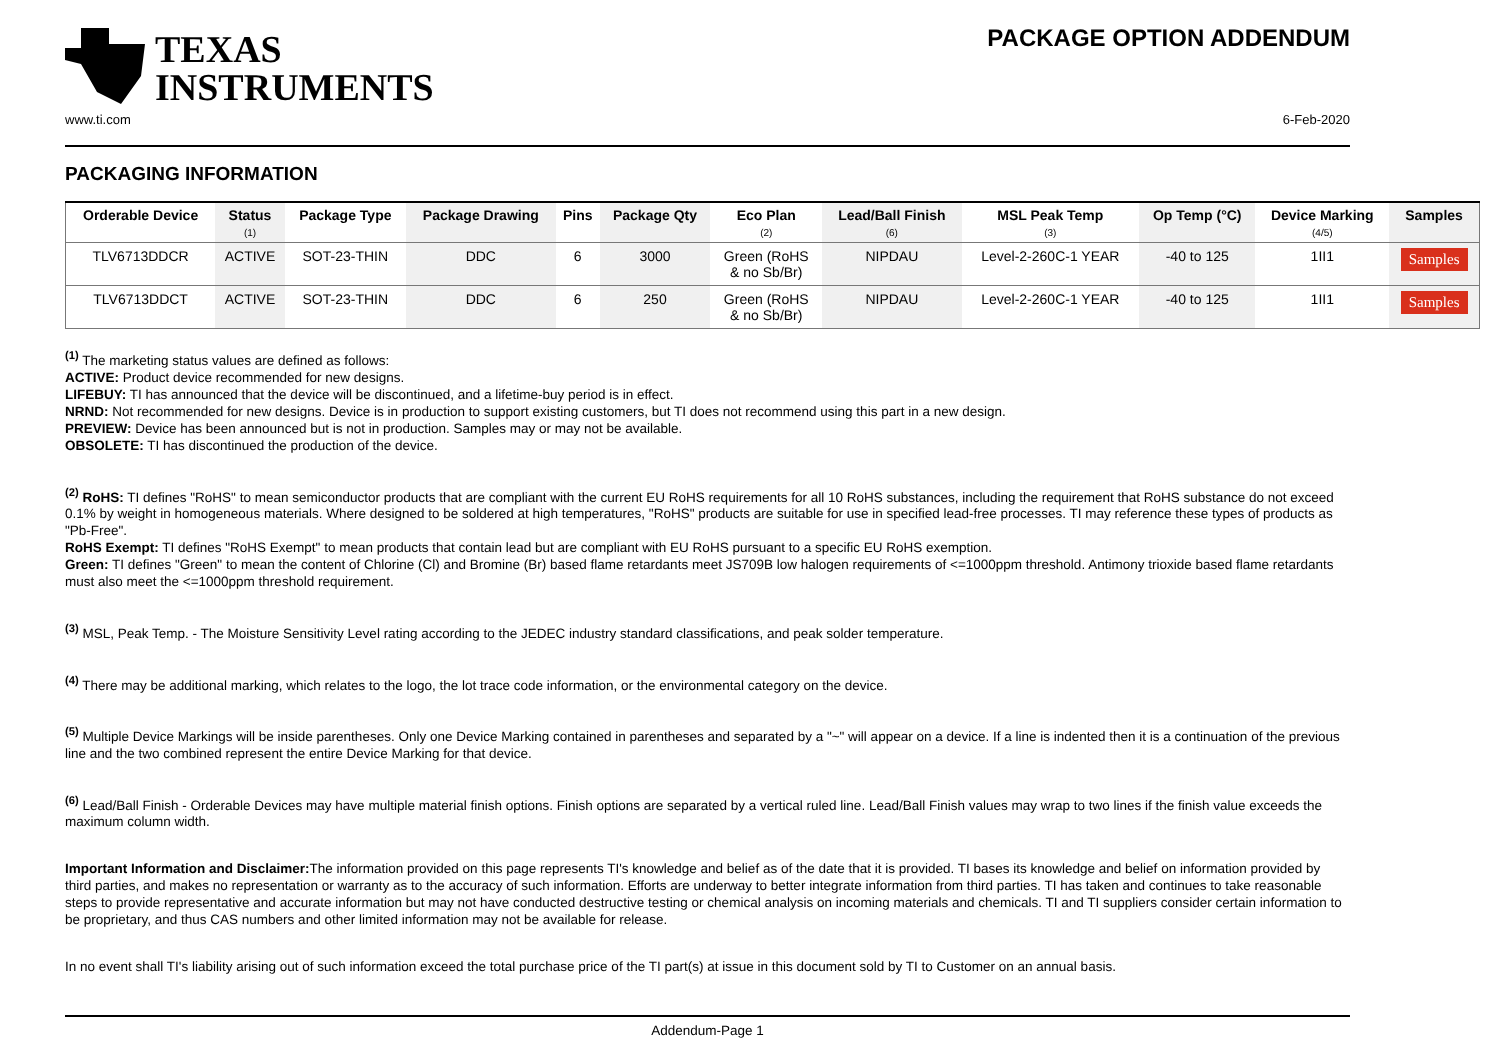TEXAS
INSTRUMENTS
PACKAGE OPTION ADDENDUM
www.ti.com 6-Feb-2020
PACKAGING INFORMATION
| Orderable Device | Status (1) | Package Type | Package Drawing | Pins | Package Qty | Eco Plan (2) | Lead/Ball Finish (6) | MSL Peak Temp (3) | Op Temp (°C) | Device Marking (4/5) | Samples |
| --- | --- | --- | --- | --- | --- | --- | --- | --- | --- | --- | --- |
| TLV6713DDCR | ACTIVE | SOT-23-THIN | DDC | 6 | 3000 | Green (RoHS & no Sb/Br) | NIPDAU | Level-2-260C-1 YEAR | -40 to 125 | 1II1 | Samples |
| TLV6713DDCT | ACTIVE | SOT-23-THIN | DDC | 6 | 250 | Green (RoHS & no Sb/Br) | NIPDAU | Level-2-260C-1 YEAR | -40 to 125 | 1II1 | Samples |
<sup>(1)</sup> The marketing status values are defined as follows:
ACTIVE: Product device recommended for new designs.
LIFEBUY: TI has announced that the device will be discontinued, and a lifetime-buy period is in effect.
NRND: Not recommended for new designs. Device is in production to support existing customers, but TI does not recommend using this part in a new design.
PREVIEW: Device has been announced but is not in production. Samples may or may not be available.
OBSOLETE: TI has discontinued the production of the device.
<sup>(2)</sup> RoHS: TI defines "RoHS" to mean semiconductor products that are compliant with the current EU RoHS requirements for all 10 RoHS substances, including the requirement that RoHS substance do not exceed 0.1% by weight in homogeneous materials. Where designed to be soldered at high temperatures, "RoHS" products are suitable for use in specified lead-free processes. TI may reference these types of products as "Pb-Free".
RoHS Exempt: TI defines "RoHS Exempt" to mean products that contain lead but are compliant with EU RoHS pursuant to a specific EU RoHS exemption.
Green: TI defines "Green" to mean the content of Chlorine (Cl) and Bromine (Br) based flame retardants meet JS709B low halogen requirements of <=1000ppm threshold. Antimony trioxide based flame retardants must also meet the <=1000ppm threshold requirement.
<sup>(3)</sup> MSL, Peak Temp. - The Moisture Sensitivity Level rating according to the JEDEC industry standard classifications, and peak solder temperature.
<sup>(4)</sup> There may be additional marking, which relates to the logo, the lot trace code information, or the environmental category on the device.
<sup>(5)</sup> Multiple Device Markings will be inside parentheses. Only one Device Marking contained in parentheses and separated by a "~" will appear on a device. If a line is indented then it is a continuation of the previous line and the two combined represent the entire Device Marking for that device.
<sup>(6)</sup> Lead/Ball Finish - Orderable Devices may have multiple material finish options. Finish options are separated by a vertical ruled line. Lead/Ball Finish values may wrap to two lines if the finish value exceeds the maximum column width.
Important Information and Disclaimer: The information provided on this page represents TI's knowledge and belief as of the date that it is provided. TI bases its knowledge and belief on information provided by third parties, and makes no representation or warranty as to the accuracy of such information. Efforts are underway to better integrate information from third parties. TI has taken and continues to take reasonable steps to provide representative and accurate information but may not have conducted destructive testing or chemical analysis on incoming materials and chemicals. TI and TI suppliers consider certain information to be proprietary, and thus CAS numbers and other limited information may not be available for release.
In no event shall TI's liability arising out of such information exceed the total purchase price of the TI part(s) at issue in this document sold by TI to Customer on an annual basis.
Addendum-Page 1